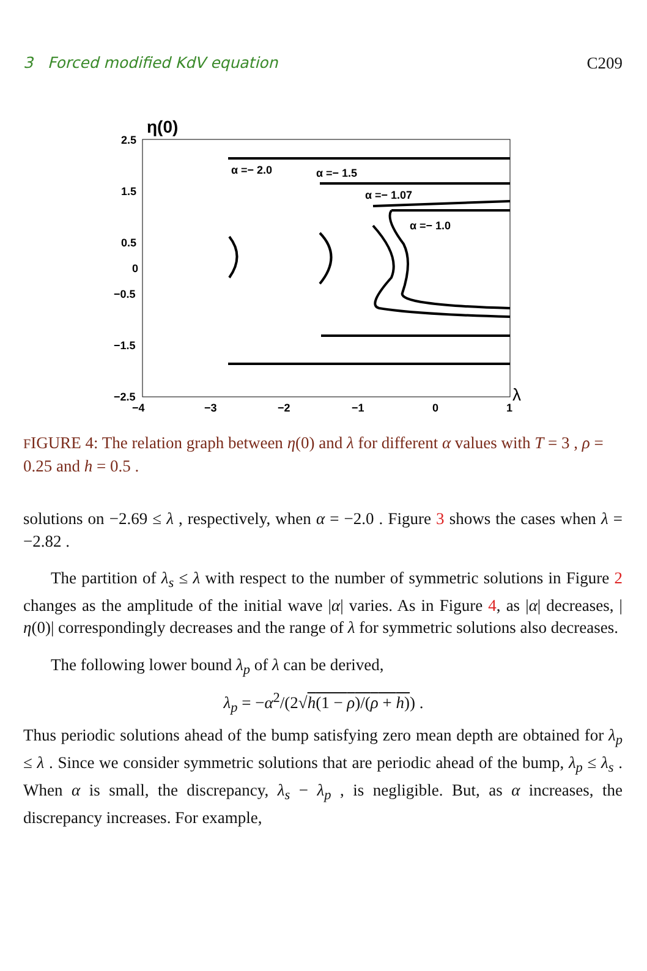3 Forced modified KdV equation C209
η(0)
2.5
1.5
0.5
0
−0.5
−1.5
−2.5
−4
−3
−2
−1
0
1
λ
α =− 2.0
α =− 1.5
α =− 1.07
α =− 1.0
FIGURE 4: The relation graph between η(0) and λ for different α values with T = 3 , ρ = 0.25 and h = 0.5 .
solutions on −2.69 ≤ λ , respectively, when α = −2.0 . Figure 3 shows the cases when λ = −2.82 .
The partition of λ<sub>s</sub> ≤ λ with respect to the number of symmetric solutions in Figure 2 changes as the amplitude of the initial wave |α| varies. As in Figure 4, as |α| decreases, |η(0)| correspondingly decreases and the range of λ for symmetric solutions also decreases.
The following lower bound λ<sub>p</sub> of λ can be derived,
λ<sub>p</sub> = −α<sup>2</sup>/(2√h(1 − ρ)/(ρ + h)) .
Thus periodic solutions ahead of the bump satisfying zero mean depth are obtained for λ<sub>p</sub> ≤ λ . Since we consider symmetric solutions that are periodic ahead of the bump, λ<sub>p</sub> ≤ λ<sub>s</sub> . When α is small, the discrepancy, λ<sub>s</sub> − λ<sub>p</sub> , is negligible. But, as α increases, the discrepancy increases. For example,